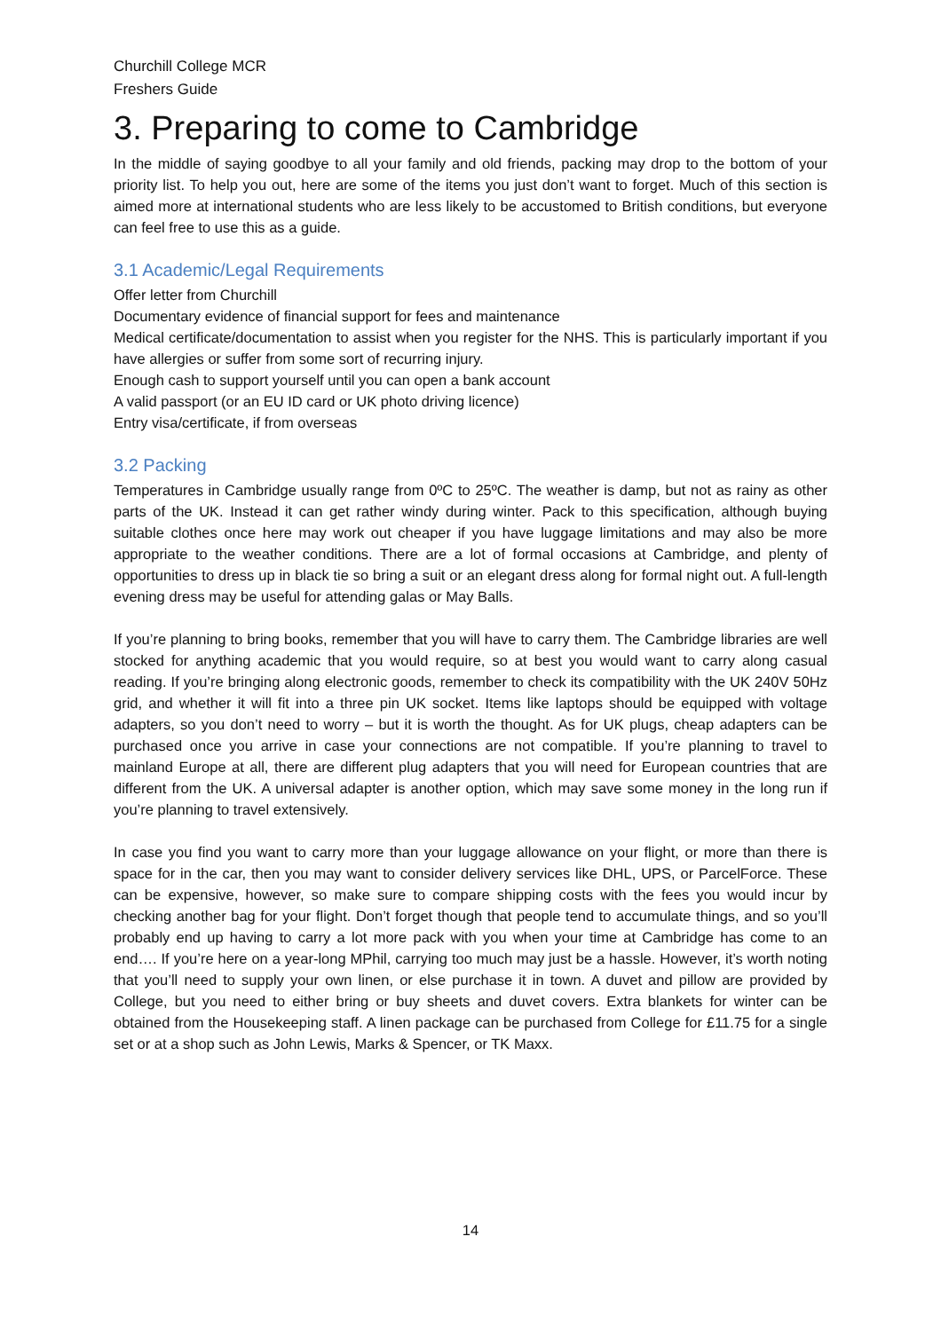Churchill College MCR
Freshers Guide
3. Preparing to come to Cambridge
In the middle of saying goodbye to all your family and old friends, packing may drop to the bottom of your priority list. To help you out, here are some of the items you just don’t want to forget. Much of this section is aimed more at international students who are less likely to be accustomed to British conditions, but everyone can feel free to use this as a guide.
3.1 Academic/Legal Requirements
Offer letter from Churchill
Documentary evidence of financial support for fees and maintenance
Medical certificate/documentation to assist when you register for the NHS. This is particularly important if you have allergies or suffer from some sort of recurring injury.
Enough cash to support yourself until you can open a bank account
A valid passport (or an EU ID card or UK photo driving licence)
Entry visa/certificate, if from overseas
3.2 Packing
Temperatures in Cambridge usually range from 0ºC to 25ºC. The weather is damp, but not as rainy as other parts of the UK. Instead it can get rather windy during winter. Pack to this specification, although buying suitable clothes once here may work out cheaper if you have luggage limitations and may also be more appropriate to the weather conditions. There are a lot of formal occasions at Cambridge, and plenty of opportunities to dress up in black tie so bring a suit or an elegant dress along for formal night out. A full-length evening dress may be useful for attending galas or May Balls.
If you’re planning to bring books, remember that you will have to carry them. The Cambridge libraries are well stocked for anything academic that you would require, so at best you would want to carry along casual reading. If you’re bringing along electronic goods, remember to check its compatibility with the UK 240V 50Hz grid, and whether it will fit into a three pin UK socket. Items like laptops should be equipped with voltage adapters, so you don’t need to worry – but it is worth the thought. As for UK plugs, cheap adapters can be purchased once you arrive in case your connections are not compatible. If you’re planning to travel to mainland Europe at all, there are different plug adapters that you will need for European countries that are different from the UK. A universal adapter is another option, which may save some money in the long run if you’re planning to travel extensively.
In case you find you want to carry more than your luggage allowance on your flight, or more than there is space for in the car, then you may want to consider delivery services like DHL, UPS, or ParcelForce. These can be expensive, however, so make sure to compare shipping costs with the fees you would incur by checking another bag for your flight. Don’t forget though that people tend to accumulate things, and so you’ll probably end up having to carry a lot more pack with you when your time at Cambridge has come to an end…. If you’re here on a year-long MPhil, carrying too much may just be a hassle. However, it’s worth noting that you’ll need to supply your own linen, or else purchase it in town. A duvet and pillow are provided by College, but you need to either bring or buy sheets and duvet covers. Extra blankets for winter can be obtained from the Housekeeping staff. A linen package can be purchased from College for £11.75 for a single set or at a shop such as John Lewis, Marks & Spencer, or TK Maxx.
14